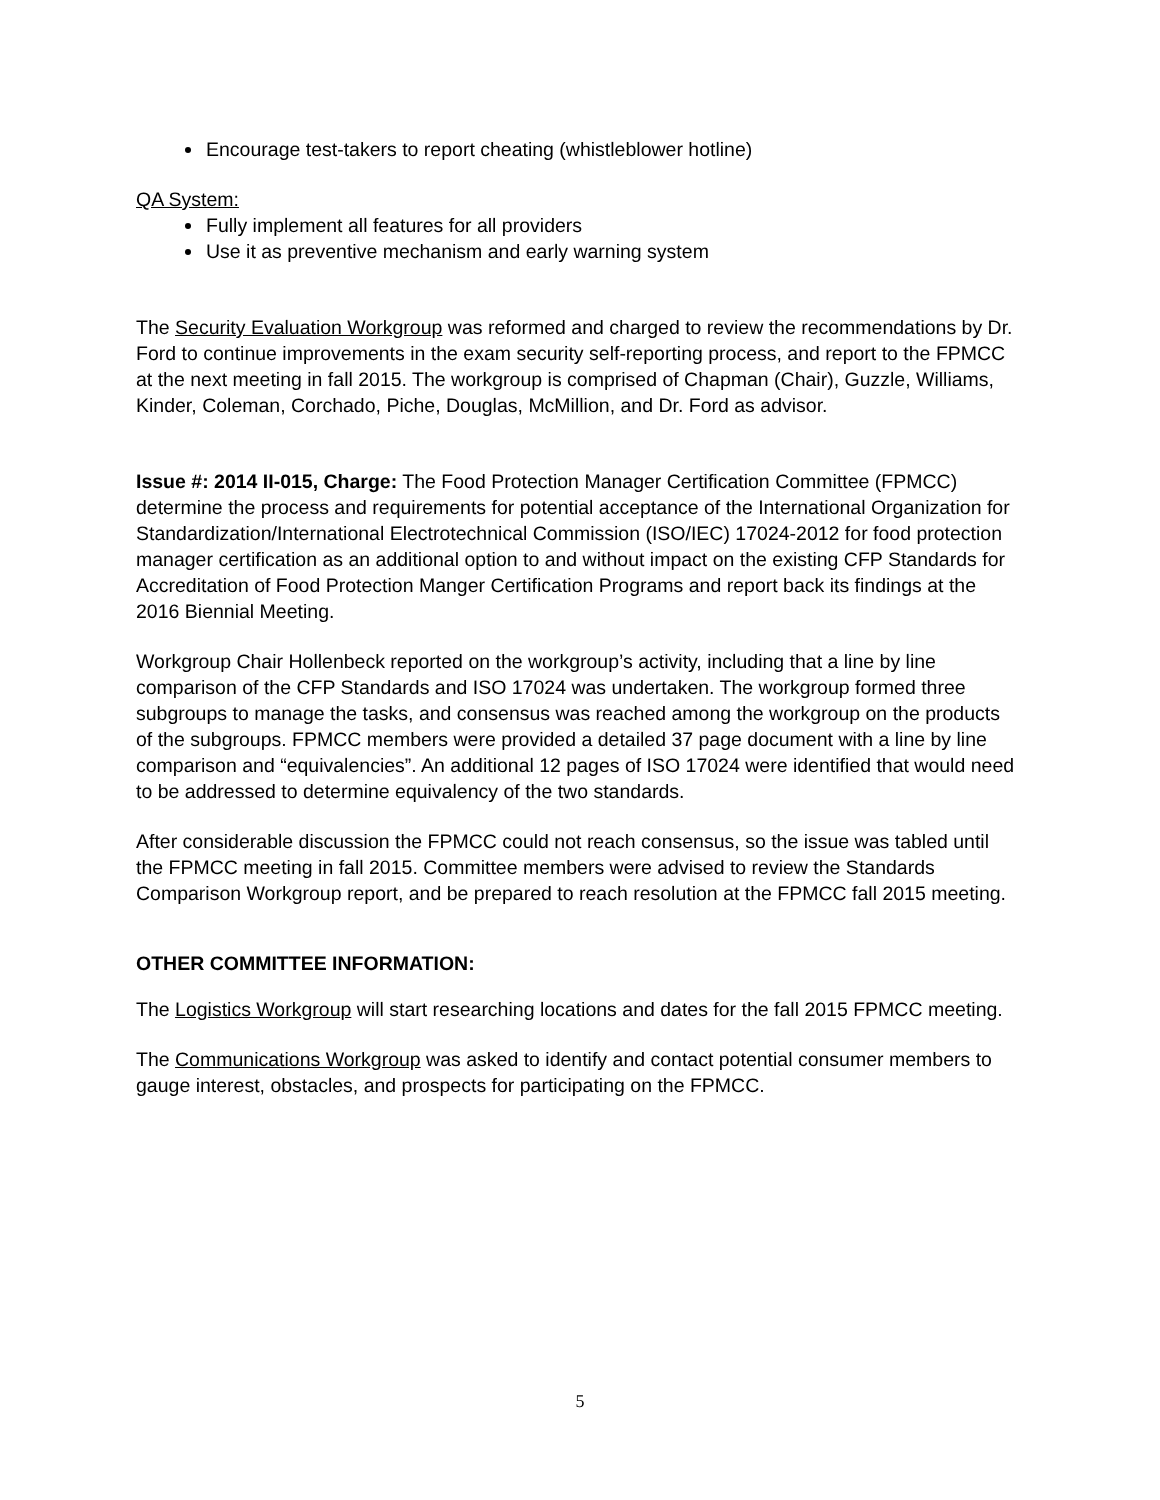Encourage test-takers to report cheating (whistleblower hotline)
QA System:
Fully implement all features for all providers
Use it as preventive mechanism and early warning system
The Security Evaluation Workgroup was reformed and charged to review the recommendations by Dr. Ford to continue improvements in the exam security self-reporting process, and report to the FPMCC at the next meeting in fall 2015. The workgroup is comprised of Chapman (Chair), Guzzle, Williams, Kinder, Coleman, Corchado, Piche, Douglas, McMillion, and Dr. Ford as advisor.
Issue #: 2014 II-015, Charge: The Food Protection Manager Certification Committee (FPMCC) determine the process and requirements for potential acceptance of the International Organization for Standardization/International Electrotechnical Commission (ISO/IEC) 17024-2012 for food protection manager certification as an additional option to and without impact on the existing CFP Standards for Accreditation of Food Protection Manger Certification Programs and report back its findings at the 2016 Biennial Meeting.
Workgroup Chair Hollenbeck reported on the workgroup’s activity, including that a line by line comparison of the CFP Standards and ISO 17024 was undertaken. The workgroup formed three subgroups to manage the tasks, and consensus was reached among the workgroup on the products of the subgroups. FPMCC members were provided a detailed 37 page document with a line by line comparison and “equivalencies”. An additional 12 pages of ISO 17024 were identified that would need to be addressed to determine equivalency of the two standards.
After considerable discussion the FPMCC could not reach consensus, so the issue was tabled until the FPMCC meeting in fall 2015. Committee members were advised to review the Standards Comparison Workgroup report, and be prepared to reach resolution at the FPMCC fall 2015 meeting.
OTHER COMMITTEE INFORMATION:
The Logistics Workgroup will start researching locations and dates for the fall 2015 FPMCC meeting.
The Communications Workgroup was asked to identify and contact potential consumer members to gauge interest, obstacles, and prospects for participating on the FPMCC.
5